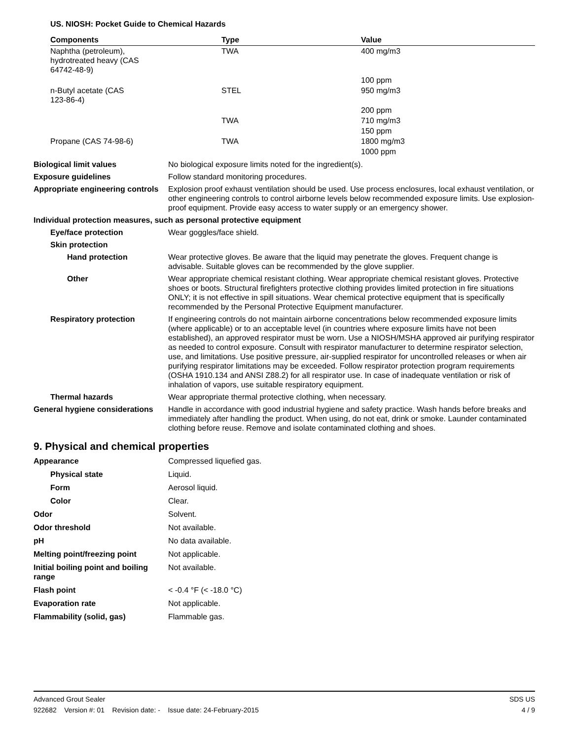US. NIOSH: Pocket Guide to Chemical Hazards
| Components | Type | Value |
| --- | --- | --- |
| Naphtha (petroleum), hydrotreated heavy (CAS 64742-48-9) | TWA | 400 mg/m3 |
| | | 100 ppm |
| n-Butyl acetate (CAS 123-86-4) | STEL | 950 mg/m3 |
| | | 200 ppm |
| | TWA | 710 mg/m3 |
| | | 150 ppm |
| Propane (CAS 74-98-6) | TWA | 1800 mg/m3 |
| | | 1000 ppm |
Biological limit values No biological exposure limits noted for the ingredient(s).
Exposure guidelines Follow standard monitoring procedures.
Appropriate engineering controls
Explosion proof exhaust ventilation should be used. Use process enclosures, local exhaust ventilation, or other engineering controls to control airborne levels below recommended exposure limits. Use explosion-proof equipment. Provide easy access to water supply or an emergency shower.
Individual protection measures, such as personal protective equipment
Eye/face protection Wear goggles/face shield.
Skin protection
Hand protection Wear protective gloves. Be aware that the liquid may penetrate the gloves. Frequent change is advisable. Suitable gloves can be recommended by the glove supplier.
Other Wear appropriate chemical resistant clothing. Wear appropriate chemical resistant gloves. Protective shoes or boots. Structural firefighters protective clothing provides limited protection in fire situations ONLY; it is not effective in spill situations. Wear chemical protective equipment that is specifically recommended by the Personal Protective Equipment manufacturer.
Respiratory protection If engineering controls do not maintain airborne concentrations below recommended exposure limits (where applicable) or to an acceptable level (in countries where exposure limits have not been established), an approved respirator must be worn. Use a NIOSH/MSHA approved air purifying respirator as needed to control exposure. Consult with respirator manufacturer to determine respirator selection, use, and limitations. Use positive pressure, air-supplied respirator for uncontrolled releases or when air purifying respirator limitations may be exceeded. Follow respirator protection program requirements (OSHA 1910.134 and ANSI Z88.2) for all respirator use. In case of inadequate ventilation or risk of inhalation of vapors, use suitable respiratory equipment.
Thermal hazards Wear appropriate thermal protective clothing, when necessary.
General hygiene considerations
Handle in accordance with good industrial hygiene and safety practice. Wash hands before breaks and immediately after handling the product. When using, do not eat, drink or smoke. Launder contaminated clothing before reuse. Remove and isolate contaminated clothing and shoes.
9. Physical and chemical properties
Appearance Compressed liquefied gas.
Physical state Liquid.
Form Aerosol liquid.
Color Clear.
Odor Solvent.
Odor threshold Not available.
pH No data available.
Melting point/freezing point Not applicable.
Initial boiling point and boiling range
Not available.
Flash point < -0.4 °F (< -18.0 °C)
Evaporation rate Not applicable.
Flammability (solid, gas) Flammable gas.
Advanced Grout Sealer SDS US
922682 Version #: 01 Revision date: - Issue date: 24-February-2015 4 / 9